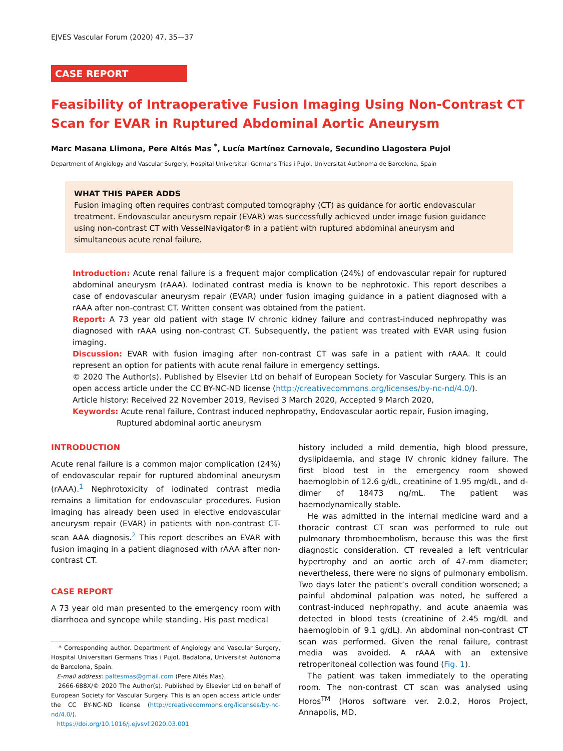EJVES Vascular Forum (2020) 47, 35—37
CASE REPORT
Feasibility of Intraoperative Fusion Imaging Using Non-Contrast CT Scan for EVAR in Ruptured Abdominal Aortic Aneurysm
Marc Masana Llimona, Pere Altés Mas <sup>*</sup>, Lucía Martínez Carnovale, Secundino Llagostera Pujol
Department of Angiology and Vascular Surgery, Hospital Universitari Germans Trias i Pujol, Universitat Autònoma de Barcelona, Spain
WHAT THIS PAPER ADDS
Fusion imaging often requires contrast computed tomography (CT) as guidance for aortic endovascular treatment. Endovascular aneurysm repair (EVAR) was successfully achieved under image fusion guidance using non-contrast CT with VesselNavigator® in a patient with ruptured abdominal aneurysm and simultaneous acute renal failure.
Introduction: Acute renal failure is a frequent major complication (24%) of endovascular repair for ruptured abdominal aneurysm (rAAA). Iodinated contrast media is known to be nephrotoxic. This report describes a case of endovascular aneurysm repair (EVAR) under fusion imaging guidance in a patient diagnosed with a rAAA after non-contrast CT. Written consent was obtained from the patient.
Report: A 73 year old patient with stage IV chronic kidney failure and contrast-induced nephropathy was diagnosed with rAAA using non-contrast CT. Subsequently, the patient was treated with EVAR using fusion imaging.
Discussion: EVAR with fusion imaging after non-contrast CT was safe in a patient with rAAA. It could represent an option for patients with acute renal failure in emergency settings.
© 2020 The Author(s). Published by Elsevier Ltd on behalf of European Society for Vascular Surgery. This is an open access article under the CC BY-NC-ND license (http://creativecommons.org/licenses/by-nc-nd/4.0/).
Article history: Received 22 November 2019, Revised 3 March 2020, Accepted 9 March 2020,
Keywords: Acute renal failure, Contrast induced nephropathy, Endovascular aortic repair, Fusion imaging,
Ruptured abdominal aortic aneurysm
INTRODUCTION
Acute renal failure is a common major complication (24%) of endovascular repair for ruptured abdominal aneurysm (rAAA).<sup>1</sup> Nephrotoxicity of iodinated contrast media remains a limitation for endovascular procedures. Fusion imaging has already been used in elective endovascular aneurysm repair (EVAR) in patients with non-contrast CT-scan AAA diagnosis.<sup>2</sup> This report describes an EVAR with fusion imaging in a patient diagnosed with rAAA after non-contrast CT.
CASE REPORT
A 73 year old man presented to the emergency room with diarrhoea and syncope while standing. His past medical
* Corresponding author. Department of Angiology and Vascular Surgery, Hospital Universitari Germans Trias i Pujol, Badalona, Universitat Autònoma de Barcelona, Spain.
E-mail address: paltesmas@gmail.com (Pere Altés Mas).
2666-688X/© 2020 The Author(s). Published by Elsevier Ltd on behalf of European Society for Vascular Surgery. This is an open access article under the CC BY-NC-ND license (http://creativecommons.org/licenses/by-nc-nd/4.0/).
https://doi.org/10.1016/j.ejvsvf.2020.03.001
history included a mild dementia, high blood pressure, dyslipidaemia, and stage IV chronic kidney failure. The first blood test in the emergency room showed haemoglobin of 12.6 g/dL, creatinine of 1.95 mg/dL, and d-dimer of 18473 ng/mL. The patient was haemodynamically stable.
He was admitted in the internal medicine ward and a thoracic contrast CT scan was performed to rule out pulmonary thromboembolism, because this was the first diagnostic consideration. CT revealed a left ventricular hypertrophy and an aortic arch of 47-mm diameter; nevertheless, there were no signs of pulmonary embolism. Two days later the patient’s overall condition worsened; a painful abdominal palpation was noted, he suffered a contrast-induced nephropathy, and acute anaemia was detected in blood tests (creatinine of 2.45 mg/dL and haemoglobin of 9.1 g/dL). An abdominal non-contrast CT scan was performed. Given the renal failure, contrast media was avoided. A rAAA with an extensive retroperitoneal collection was found (Fig. 1).
The patient was taken immediately to the operating room. The non-contrast CT scan was analysed using Horos<sup>TM</sup> (Horos software ver. 2.0.2, Horos Project, Annapolis, MD,